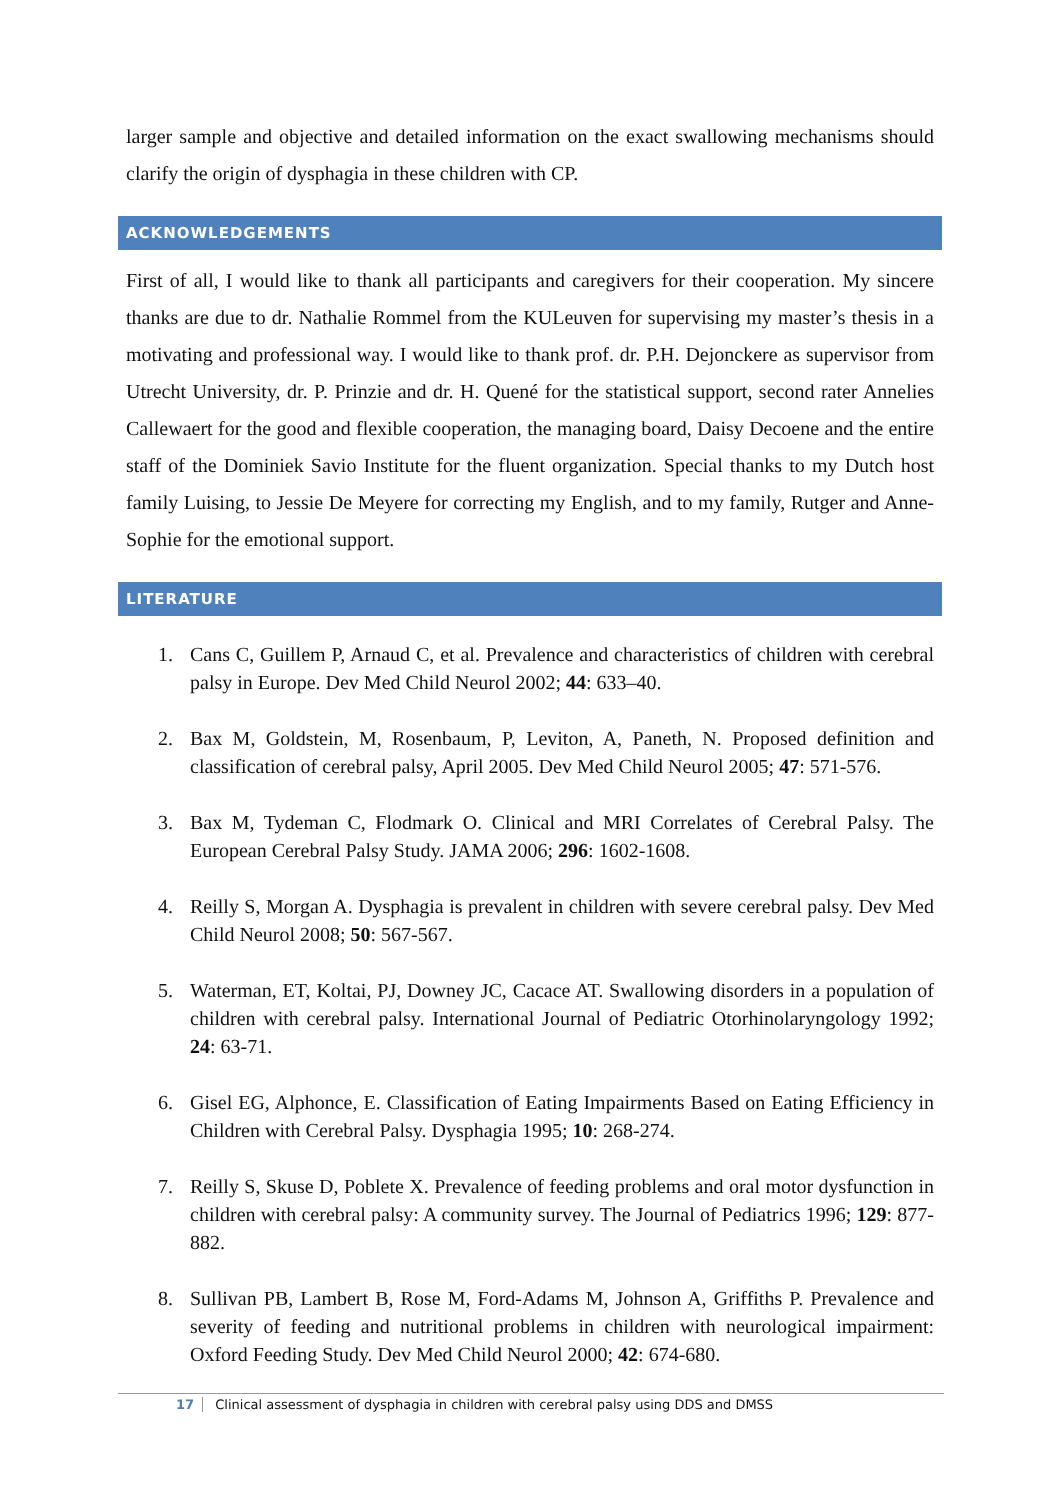larger sample and objective and detailed information on the exact swallowing mechanisms should clarify the origin of dysphagia in these children with CP.
ACKNOWLEDGEMENTS
First of all, I would like to thank all participants and caregivers for their cooperation. My sincere thanks are due to dr. Nathalie Rommel from the KULeuven for supervising my master’s thesis in a motivating and professional way. I would like to thank prof. dr. P.H. Dejonckere as supervisor from Utrecht University, dr. P. Prinzie and dr. H. Quené for the statistical support, second rater Annelies Callewaert for the good and flexible cooperation, the managing board, Daisy Decoene and the entire staff of the Dominiek Savio Institute for the fluent organization. Special thanks to my Dutch host family Luising, to Jessie De Meyere for correcting my English, and to my family, Rutger and Anne-Sophie for the emotional support.
LITERATURE
1. Cans C, Guillem P, Arnaud C, et al. Prevalence and characteristics of children with cerebral palsy in Europe. Dev Med Child Neurol 2002; 44: 633–40.
2. Bax M, Goldstein, M, Rosenbaum, P, Leviton, A, Paneth, N. Proposed definition and classification of cerebral palsy, April 2005. Dev Med Child Neurol 2005; 47: 571-576.
3. Bax M, Tydeman C, Flodmark O. Clinical and MRI Correlates of Cerebral Palsy. The European Cerebral Palsy Study. JAMA 2006; 296: 1602-1608.
4. Reilly S, Morgan A. Dysphagia is prevalent in children with severe cerebral palsy. Dev Med Child Neurol 2008; 50: 567-567.
5. Waterman, ET, Koltai, PJ, Downey JC, Cacace AT. Swallowing disorders in a population of children with cerebral palsy. International Journal of Pediatric Otorhinolaryngology 1992; 24: 63-71.
6. Gisel EG, Alphonce, E. Classification of Eating Impairments Based on Eating Efficiency in Children with Cerebral Palsy. Dysphagia 1995; 10: 268-274.
7. Reilly S, Skuse D, Poblete X. Prevalence of feeding problems and oral motor dysfunction in children with cerebral palsy: A community survey. The Journal of Pediatrics 1996; 129: 877-882.
8. Sullivan PB, Lambert B, Rose M, Ford-Adams M, Johnson A, Griffiths P. Prevalence and severity of feeding and nutritional problems in children with neurological impairment: Oxford Feeding Study. Dev Med Child Neurol 2000; 42: 674-680.
17 Clinical assessment of dysphagia in children with cerebral palsy using DDS and DMSS